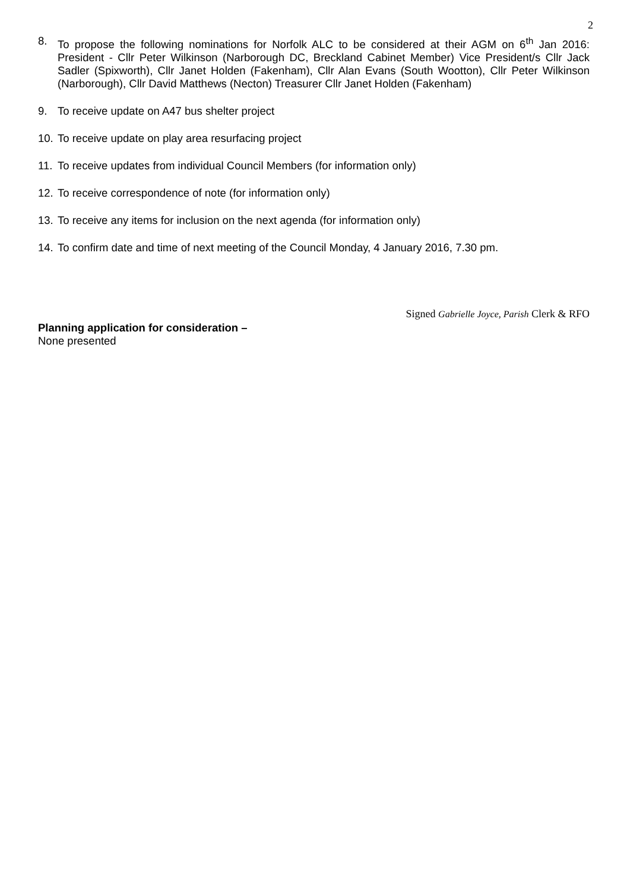2
8. To propose the following nominations for Norfolk ALC to be considered at their AGM on 6<sup>th</sup> Jan 2016: President - Cllr Peter Wilkinson (Narborough DC, Breckland Cabinet Member) Vice President/s Cllr Jack Sadler (Spixworth), Cllr Janet Holden (Fakenham), Cllr Alan Evans (South Wootton), Cllr Peter Wilkinson (Narborough), Cllr David Matthews (Necton) Treasurer Cllr Janet Holden (Fakenham)
9. To receive update on A47 bus shelter project
10.
To receive update on play area resurfacing project
11.
To receive updates from individual Council Members (for information only)
12.
To receive correspondence of note (for information only)
13.
To receive any items for inclusion on the next agenda (for information only)
14.
To confirm date and time of next meeting of the Council Monday, 4 January 2016, 7.30 pm.
Signed Gabrielle Joyce, Parish Clerk & RFO
Planning application for consideration –
None presented